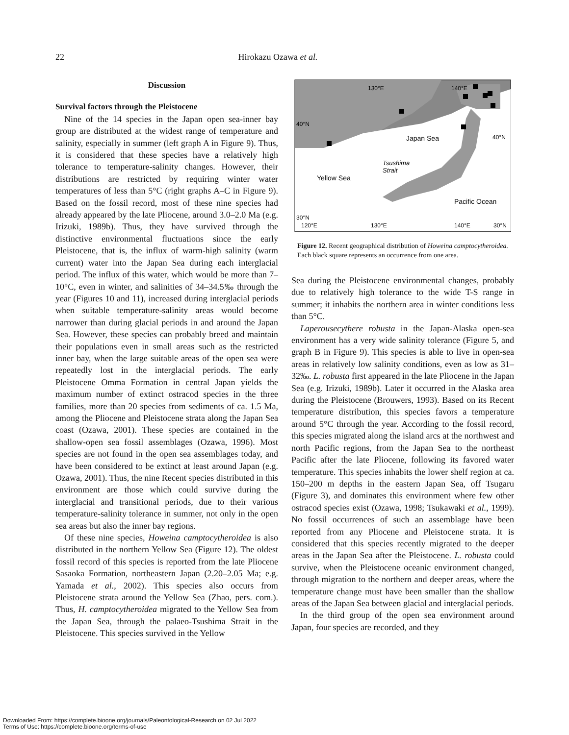22 Hirokazu Ozawa et al.
Discussion
Survival factors through the Pleistocene
Nine of the 14 species in the Japan open sea-inner bay group are distributed at the widest range of temperature and salinity, especially in summer (left graph A in Figure 9). Thus, it is considered that these species have a relatively high tolerance to temperature-salinity changes. However, their distributions are restricted by requiring winter water temperatures of less than 5°C (right graphs A–C in Figure 9). Based on the fossil record, most of these nine species had already appeared by the late Pliocene, around 3.0–2.0 Ma (e.g. Irizuki, 1989b). Thus, they have survived through the distinctive environmental fluctuations since the early Pleistocene, that is, the influx of warm-high salinity (warm current) water into the Japan Sea during each interglacial period. The influx of this water, which would be more than 7–10°C, even in winter, and salinities of 34–34.5‰ through the year (Figures 10 and 11), increased during interglacial periods when suitable temperature-salinity areas would become narrower than during glacial periods in and around the Japan Sea. However, these species can probably breed and maintain their populations even in small areas such as the restricted inner bay, when the large suitable areas of the open sea were repeatedly lost in the interglacial periods. The early Pleistocene Omma Formation in central Japan yields the maximum number of extinct ostracod species in the three families, more than 20 species from sediments of ca. 1.5 Ma, among the Pliocene and Pleistocene strata along the Japan Sea coast (Ozawa, 2001). These species are contained in the shallow-open sea fossil assemblages (Ozawa, 1996). Most species are not found in the open sea assemblages today, and have been considered to be extinct at least around Japan (e.g. Ozawa, 2001). Thus, the nine Recent species distributed in this environment are those which could survive during the interglacial and transitional periods, due to their various temperature-salinity tolerance in summer, not only in the open sea areas but also the inner bay regions.
Of these nine species, Howeina camptocytheroidea is also distributed in the northern Yellow Sea (Figure 12). The oldest fossil record of this species is reported from the late Pliocene Sasaoka Formation, northeastern Japan (2.20–2.05 Ma; e.g. Yamada et al., 2002). This species also occurs from Pleistocene strata around the Yellow Sea (Zhao, pers. com.). Thus, H. camptocytheroidea migrated to the Yellow Sea from the Japan Sea, through the palaeo-Tsushima Strait in the Pleistocene. This species survived in the Yellow
130°E
140°E
40°N
Japan Sea
40°N
Tsushima
Strait
Yellow Sea
Pacific Ocean
30°N
120°E
130°E
140°E
30°N
Figure 12. Recent geographical distribution of Howeina camptocytheroidea. Each black square represents an occurrence from one area.
Sea during the Pleistocene environmental changes, probably due to relatively high tolerance to the wide T-S range in summer; it inhabits the northern area in winter conditions less than 5°C.
Laperousecythere robusta in the Japan-Alaska open-sea environment has a very wide salinity tolerance (Figure 5, and graph B in Figure 9). This species is able to live in open-sea areas in relatively low salinity conditions, even as low as 31–32‰. L. robusta first appeared in the late Pliocene in the Japan Sea (e.g. Irizuki, 1989b). Later it occurred in the Alaska area during the Pleistocene (Brouwers, 1993). Based on its Recent temperature distribution, this species favors a temperature around 5°C through the year. According to the fossil record, this species migrated along the island arcs at the northwest and north Pacific regions, from the Japan Sea to the northeast Pacific after the late Pliocene, following its favored water temperature. This species inhabits the lower shelf region at ca. 150–200 m depths in the eastern Japan Sea, off Tsugaru (Figure 3), and dominates this environment where few other ostracod species exist (Ozawa, 1998; Tsukawaki et al., 1999). No fossil occurrences of such an assemblage have been reported from any Pliocene and Pleistocene strata. It is considered that this species recently migrated to the deeper areas in the Japan Sea after the Pleistocene. L. robusta could survive, when the Pleistocene oceanic environment changed, through migration to the northern and deeper areas, where the temperature change must have been smaller than the shallow areas of the Japan Sea between glacial and interglacial periods.
In the third group of the open sea environment around Japan, four species are recorded, and they
Downloaded From: https://complete.bioone.org/journals/Paleontological-Research on 02 Jul 2022
Terms of Use: https://complete.bioone.org/terms-of-use